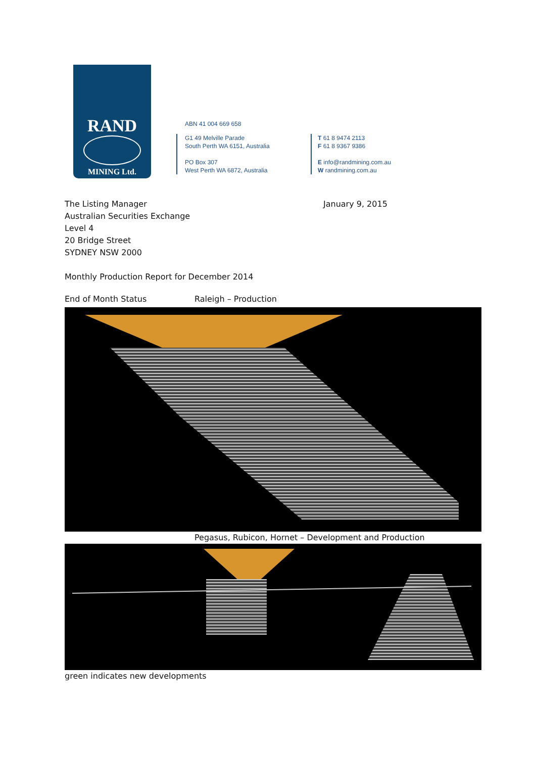RAND
MINING Ltd.
ABN 41 004 669 658
G1 49 Melville Parade
South Perth WA 6151, Australia
PO Box 307
West Perth WA 6872, Australia
T 61 8 9474 2113
F 61 8 9367 9386
E info@randmining.com.au
W randmining.com.au
January 9, 2015
The Listing Manager
Australian Securities Exchange
Level 4
20 Bridge Street
SYDNEY NSW 2000
Monthly Production Report for December 2014
End of Month Status Raleigh – Production
Pegasus, Rubicon, Hornet – Development and Production
green indicates new developments